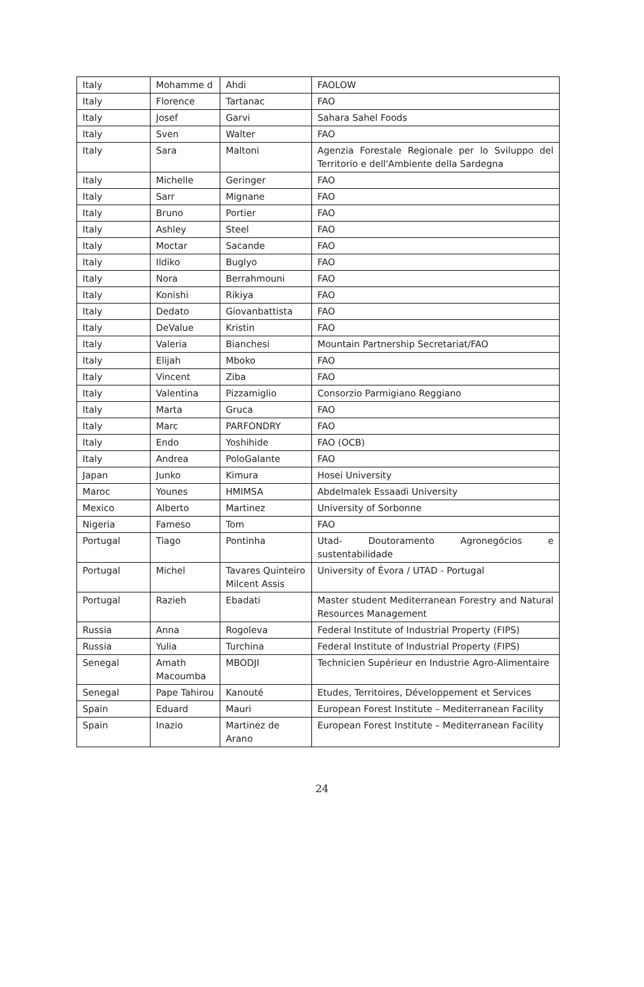| Italy | Mohamme d | Ahdi | FAOLOW |
| Italy | Florence | Tartanac | FAO |
| Italy | Josef | Garvi | Sahara Sahel Foods |
| Italy | Sven | Walter | FAO |
| Italy | Sara | Maltoni | Agenzia Forestale Regionale per lo Sviluppo del Territorio e dell'Ambiente della Sardegna |
| Italy | Michelle | Geringer | FAO |
| Italy | Sarr | Mignane | FAO |
| Italy | Bruno | Portier | FAO |
| Italy | Ashley | Steel | FAO |
| Italy | Moctar | Sacande | FAO |
| Italy | Ildiko | Buglyo | FAO |
| Italy | Nora | Berrahmouni | FAO |
| Italy | Konishi | Rikiya | FAO |
| Italy | Dedato | Giovanbattista | FAO |
| Italy | DeValue | Kristin | FAO |
| Italy | Valeria | Bianchesi | Mountain Partnership Secretariat/FAO |
| Italy | Elijah | Mboko | FAO |
| Italy | Vincent | Ziba | FAO |
| Italy | Valentina | Pizzamiglio | Consorzio Parmigiano Reggiano |
| Italy | Marta | Gruca | FAO |
| Italy | Marc | PARFONDRY | FAO |
| Italy | Endo | Yoshihide | FAO (OCB) |
| Italy | Andrea | PoloGalante | FAO |
| Japan | Junko | Kimura | Hosei University |
| Maroc | Younes | HMIMSA | Abdelmalek Essaadi University |
| Mexico | Alberto | Martinez | University of Sorbonne |
| Nigeria | Fameso | Tom | FAO |
| Portugal | Tiago | Pontinha | Utad- Doutoramento Agronegócios e sustentabilidade |
| Portugal | Michel | Tavares Quinteiro Milcent Assis | University of Évora / UTAD - Portugal |
| Portugal | Razieh | Ebadati | Master student Mediterranean Forestry and Natural Resources Management |
| Russia | Anna | Rogoleva | Federal Institute of Industrial Property (FIPS) |
| Russia | Yulia | Turchina | Federal Institute of Industrial Property (FIPS) |
| Senegal | Amath Macoumba | MBODJI | Technicien Supérieur en Industrie Agro-Alimentaire |
| Senegal | Pape Tahirou | Kanouté | Etudes, Territoires, Développement et Services |
| Spain | Eduard | Mauri | European Forest Institute – Mediterranean Facility |
| Spain | Inazio | Martinez de Arano | European Forest Institute – Mediterranean Facility |
24